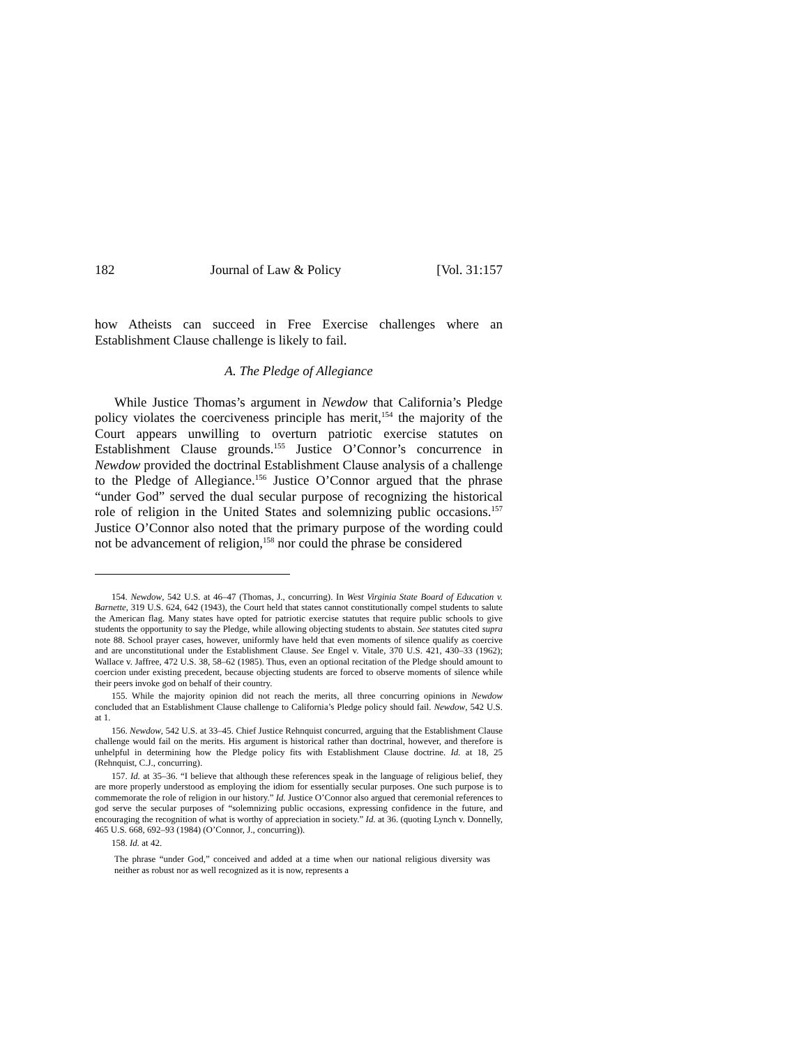182 Journal of Law & Policy [Vol. 31:157
how Atheists can succeed in Free Exercise challenges where an Establishment Clause challenge is likely to fail.
A. The Pledge of Allegiance
While Justice Thomas’s argument in Newdow that California’s Pledge policy violates the coerciveness principle has merit,<sup>154</sup> the majority of the Court appears unwilling to overturn patriotic exercise statutes on Establishment Clause grounds.<sup>155</sup> Justice O’Connor’s concurrence in Newdow provided the doctrinal Establishment Clause analysis of a challenge to the Pledge of Allegiance.<sup>156</sup> Justice O’Connor argued that the phrase “under God” served the dual secular purpose of recognizing the historical role of religion in the United States and solemnizing public occasions.<sup>157</sup> Justice O’Connor also noted that the primary purpose of the wording could not be advancement of religion,<sup>158</sup> nor could the phrase be considered
154. Newdow, 542 U.S. at 46–47 (Thomas, J., concurring). In West Virginia State Board of Education v. Barnette, 319 U.S. 624, 642 (1943), the Court held that states cannot constitutionally compel students to salute the American flag. Many states have opted for patriotic exercise statutes that require public schools to give students the opportunity to say the Pledge, while allowing objecting students to abstain. See statutes cited supra note 88. School prayer cases, however, uniformly have held that even moments of silence qualify as coercive and are unconstitutional under the Establishment Clause. See Engel v. Vitale, 370 U.S. 421, 430–33 (1962); Wallace v. Jaffree, 472 U.S. 38, 58–62 (1985). Thus, even an optional recitation of the Pledge should amount to coercion under existing precedent, because objecting students are forced to observe moments of silence while their peers invoke god on behalf of their country.
155. While the majority opinion did not reach the merits, all three concurring opinions in Newdow concluded that an Establishment Clause challenge to California’s Pledge policy should fail. Newdow, 542 U.S. at 1.
156. Newdow, 542 U.S. at 33–45. Chief Justice Rehnquist concurred, arguing that the Establishment Clause challenge would fail on the merits. His argument is historical rather than doctrinal, however, and therefore is unhelpful in determining how the Pledge policy fits with Establishment Clause doctrine. Id. at 18, 25 (Rehnquist, C.J., concurring).
157. Id. at 35–36. “I believe that although these references speak in the language of religious belief, they are more properly understood as employing the idiom for essentially secular purposes. One such purpose is to commemorate the role of religion in our history.” Id. Justice O’Connor also argued that ceremonial references to god serve the secular purposes of “solemnizing public occasions, expressing confidence in the future, and encouraging the recognition of what is worthy of appreciation in society.” Id. at 36. (quoting Lynch v. Donnelly, 465 U.S. 668, 692–93 (1984) (O’Connor, J., concurring)).
158. Id. at 42.
The phrase “under God,” conceived and added at a time when our national religious diversity was neither as robust nor as well recognized as it is now, represents a